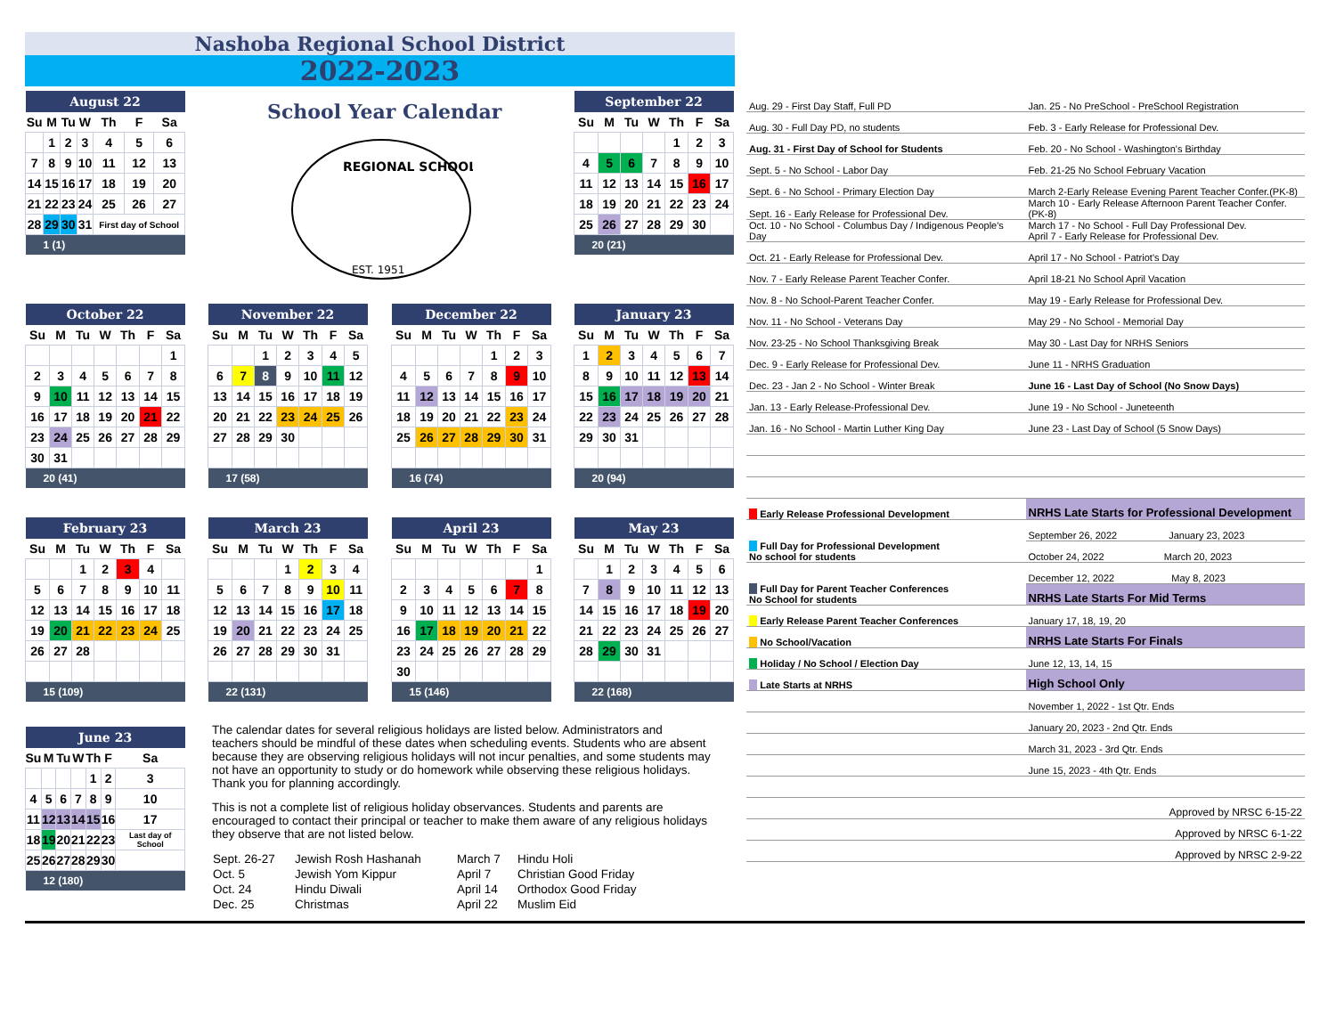Nashoba Regional School District
2022-2023
School Year Calendar
| August 22 | | | | | | |
| --- | --- | --- | --- | --- | --- | --- |
| Su | M | Tu | W | Th | F | Sa |
| | 1 | 2 | 3 | 4 | 5 | 6 |
| 7 | 8 | 9 | 10 | 11 | 12 | 13 |
| 14 | 15 | 16 | 17 | 18 | 19 | 20 |
| 21 | 22 | 23 | 24 | 25 | 26 | 27 |
| 28 | 29 | 30 | 31 | First day of School | | |
| 1 (1) | | | | | | |
| September 22 | | | | | | |
| --- | --- | --- | --- | --- | --- | --- |
| Su | M | Tu | W | Th | F | Sa |
| | | | | 1 | 2 | 3 |
| 4 | 5 | 6 | 7 | 8 | 9 | 10 |
| 11 | 12 | 13 | 14 | 15 | 16 | 17 |
| 18 | 19 | 20 | 21 | 22 | 23 | 24 |
| 25 | 26 | 27 | 28 | 29 | 30 | |
| 20 (21) | | | | | | |
| October 22 | | | | | | |
| --- | --- | --- | --- | --- | --- | --- |
| Su | M | Tu | W | Th | F | Sa |
| | | | | | | 1 |
| 2 | 3 | 4 | 5 | 6 | 7 | 8 |
| 9 | 10 | 11 | 12 | 13 | 14 | 15 |
| 16 | 17 | 18 | 19 | 20 | 21 | 22 |
| 23 | 24 | 25 | 26 | 27 | 28 | 29 |
| 30 | 31 | | | | | |
| 20 (41) | | | | | | |
| November 22 | | | | | | |
| --- | --- | --- | --- | --- | --- | --- |
| Su | M | Tu | W | Th | F | Sa |
| | | 1 | 2 | 3 | 4 | 5 |
| 6 | 7 | 8 | 9 | 10 | 11 | 12 |
| 13 | 14 | 15 | 16 | 17 | 18 | 19 |
| 20 | 21 | 22 | 23 | 24 | 25 | 26 |
| 27 | 28 | 29 | 30 | | | |
| 17 (58) | | | | | | |
| December 22 | | | | | | |
| --- | --- | --- | --- | --- | --- | --- |
| Su | M | Tu | W | Th | F | Sa |
| | | | | 1 | 2 | 3 |
| 4 | 5 | 6 | 7 | 8 | 9 | 10 |
| 11 | 12 | 13 | 14 | 15 | 16 | 17 |
| 18 | 19 | 20 | 21 | 22 | 23 | 24 |
| 25 | 26 | 27 | 28 | 29 | 30 | 31 |
| 16 (74) | | | | | | |
| January 23 | | | | | | |
| --- | --- | --- | --- | --- | --- | --- |
| Su | M | Tu | W | Th | F | Sa |
| 1 | 2 | 3 | 4 | 5 | 6 | 7 |
| 8 | 9 | 10 | 11 | 12 | 13 | 14 |
| 15 | 16 | 17 | 18 | 19 | 20 | 21 |
| 22 | 23 | 24 | 25 | 26 | 27 | 28 |
| 29 | 30 | 31 | | | | |
| 20 (94) | | | | | | |
| February 23 | | | | | | |
| --- | --- | --- | --- | --- | --- | --- |
| Su | M | Tu | W | Th | F | Sa |
| | | 1 | 2 | 3 | 4 | |
| 5 | 6 | 7 | 8 | 9 | 10 | 11 |
| 12 | 13 | 14 | 15 | 16 | 17 | 18 |
| 19 | 20 | 21 | 22 | 23 | 24 | 25 |
| 26 | 27 | 28 | | | | |
| 15 (109) | | | | | | |
| March 23 | | | | | | |
| --- | --- | --- | --- | --- | --- | --- |
| Su | M | Tu | W | Th | F | Sa |
| | | | 1 | 2 | 3 | 4 |
| 5 | 6 | 7 | 8 | 9 | 10 | 11 |
| 12 | 13 | 14 | 15 | 16 | 17 | 18 |
| 19 | 20 | 21 | 22 | 23 | 24 | 25 |
| 26 | 27 | 28 | 29 | 30 | 31 | |
| 22 (131) | | | | | | |
| April 23 | | | | | | |
| --- | --- | --- | --- | --- | --- | --- |
| Su | M | Tu | W | Th | F | Sa |
| | | | | | | 1 |
| 2 | 3 | 4 | 5 | 6 | 7 | 8 |
| 9 | 10 | 11 | 12 | 13 | 14 | 15 |
| 16 | 17 | 18 | 19 | 20 | 21 | 22 |
| 23 | 24 | 25 | 26 | 27 | 28 | 29 |
| 30 | | | | | | |
| 15 (146) | | | | | | |
| May 23 | | | | | | |
| --- | --- | --- | --- | --- | --- | --- |
| Su | M | Tu | W | Th | F | Sa |
| | 1 | 2 | 3 | 4 | 5 | 6 |
| 7 | 8 | 9 | 10 | 11 | 12 | 13 |
| 14 | 15 | 16 | 17 | 18 | 19 | 20 |
| 21 | 22 | 23 | 24 | 25 | 26 | 27 |
| 28 | 29 | 30 | 31 | | | |
| 22 (168) | | | | | | |
| June 23 | | | | | | |
| --- | --- | --- | --- | --- | --- | --- |
| Su | M | Tu | W | Th | F | Sa |
| | | | | 1 | 2 | 3 |
| 4 | 5 | 6 | 7 | 8 | 9 | 10 |
| 11 | 12 | 13 | 14 | 15 | 16 | 17 |
| 18 | 19 | 20 | 21 | 22 | 23 | Last day of School |
| 25 | 26 | 27 | 28 | 29 | 30 | |
| 12 (180) | | | | | | |
REGIONAL SCHOOL
EST. 1951
The calendar dates for several religious holidays are listed below. Administrators and teachers should be mindful of these dates when scheduling events. Students who are absent because they are observing religious holidays will not incur penalties, and some students may not have an opportunity to study or do homework while observing these religious holidays. Thank you for planning accordingly.
This is not a complete list of religious holiday observances. Students and parents are encouraged to contact their principal or teacher to make them aware of any religious holidays they observe that are not listed below.
| Sept. 26-27 | Jewish Rosh Hashanah | March 7 | Hindu Holi |
| Oct. 5 | Jewish Yom Kippur | April 7 | Christian Good Friday |
| Oct. 24 | Hindu Diwali | April 14 | Orthodox Good Friday |
| Dec. 25 | Christmas | April 22 | Muslim Eid |
| Aug. 29 - First Day Staff, Full PD | Jan. 25 - No PreSchool - PreSchool Registration |
| Aug. 30 - Full Day PD, no students | Feb. 3 - Early Release for Professional Dev. |
| Aug. 31 - First Day of School for Students | Feb. 20 - No School - Washington's Birthday |
| Sept. 5 - No School - Labor Day | Feb. 21-25 No School February Vacation |
| Sept. 6 - No School - Primary Election Day | March 2-Early Release Evening Parent Teacher Confer.(PK-8) |
| Sept. 16 - Early Release for Professional Dev. | March 10 - Early Release Afternoon Parent Teacher Confer.(PK-8) |
| Oct. 10 - No School - Columbus Day / Indigenous People's Day | March 17 - No School - Full Day Professional Dev. April 7 - Early Release for Professional Dev. |
| Oct. 21 - Early Release for Professional Dev. | April 17 - No School - Patriot's Day |
| Nov. 7 - Early Release Parent Teacher Confer. | April 18-21 No School April Vacation |
| Nov. 8 - No School-Parent Teacher Confer. | May 19 - Early Release for Professional Dev. |
| Nov. 11 - No School - Veterans Day | May 29 - No School - Memorial Day |
| Nov. 23-25 - No School Thanksgiving Break | May 30 - Last Day for NRHS Seniors |
| Dec. 9 - Early Release for Professional Dev. | June 11 - NRHS Graduation |
| Dec. 23 - Jan 2 - No School - Winter Break | June 16 - Last Day of School (No Snow Days) |
| Jan. 13 - Early Release-Professional Dev. | June 19 - No School - Juneteenth |
| Jan. 16 - No School - Martin Luther King Day | June 23 - Last Day of School (5 Snow Days) |
| Early Release Professional Development | NRHS Late Starts for Professional Development |
| Full Day for Professional Development No school for students | September 26, 2022 January 23, 2023 |
| | October 24, 2022 March 20, 2023 |
| Full Day for Parent Teacher Conferences No School for students | December 12, 2022 May 8, 2023 |
| | NRHS Late Starts For Mid Terms |
| Early Release Parent Teacher Conferences | January 17, 18, 19, 20 |
| No School/Vacation | NRHS Late Starts For Finals |
| Holiday / No School / Election Day | June 12, 13, 14, 15 |
| Late Starts at NRHS | High School Only |
| | November 1, 2022 - 1st Qtr. Ends |
| | January 20, 2023 - 2nd Qtr. Ends |
| | March 31, 2023 - 3rd Qtr. Ends |
| | June 15, 2023 - 4th Qtr. Ends |
| | Approved by NRSC 6-15-22 |
| | Approved by NRSC 6-1-22 |
| | Approved by NRSC 2-9-22 |